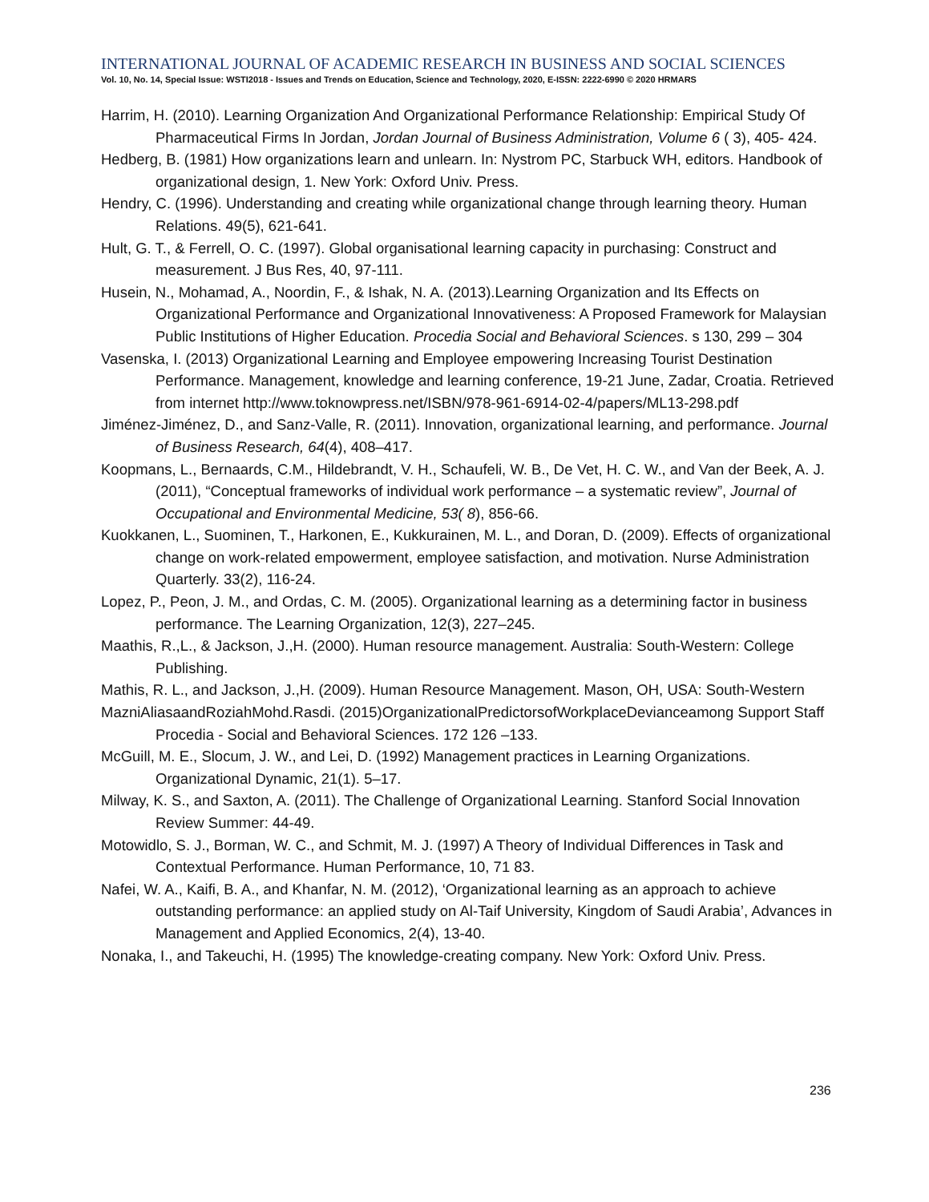INTERNATIONAL JOURNAL OF ACADEMIC RESEARCH IN BUSINESS AND SOCIAL SCIENCES
Vol. 10, No. 14, Special Issue: WSTI2018 - Issues and Trends on Education, Science and Technology, 2020, E-ISSN: 2222-6990 © 2020 HRMARS
Harrim, H. (2010). Learning Organization And Organizational Performance Relationship: Empirical Study Of Pharmaceutical Firms In Jordan, Jordan Journal of Business Administration, Volume 6 ( 3), 405- 424.
Hedberg, B. (1981) How organizations learn and unlearn. In: Nystrom PC, Starbuck WH, editors. Handbook of organizational design, 1. New York: Oxford Univ. Press.
Hendry, C. (1996). Understanding and creating while organizational change through learning theory. Human Relations. 49(5), 621-641.
Hult, G. T., & Ferrell, O. C. (1997). Global organisational learning capacity in purchasing: Construct and measurement. J Bus Res, 40, 97-111.
Husein, N., Mohamad, A., Noordin, F., & Ishak, N. A. (2013).Learning Organization and Its Effects on Organizational Performance and Organizational Innovativeness: A Proposed Framework for Malaysian Public Institutions of Higher Education. Procedia Social and Behavioral Sciences. s 130, 299 – 304
Vasenska, I. (2013) Organizational Learning and Employee empowering Increasing Tourist Destination Performance. Management, knowledge and learning conference, 19-21 June, Zadar, Croatia. Retrieved from internet http://www.toknowpress.net/ISBN/978-961-6914-02-4/papers/ML13-298.pdf
Jiménez-Jiménez, D., and Sanz-Valle, R. (2011). Innovation, organizational learning, and performance. Journal of Business Research, 64(4), 408–417.
Koopmans, L., Bernaards, C.M., Hildebrandt, V. H., Schaufeli, W. B., De Vet, H. C. W., and Van der Beek, A. J. (2011), “Conceptual frameworks of individual work performance – a systematic review”, Journal of Occupational and Environmental Medicine, 53( 8), 856-66.
Kuokkanen, L., Suominen, T., Harkonen, E., Kukkurainen, M. L., and Doran, D. (2009). Effects of organizational change on work-related empowerment, employee satisfaction, and motivation. Nurse Administration Quarterly. 33(2), 116-24.
Lopez, P., Peon, J. M., and Ordas, C. M. (2005). Organizational learning as a determining factor in business performance. The Learning Organization, 12(3), 227–245.
Maathis, R.,L., & Jackson, J.,H. (2000). Human resource management. Australia: South-Western: College Publishing.
Mathis, R. L., and Jackson, J.,H. (2009). Human Resource Management. Mason, OH, USA: South-Western
MazniAliasaandRoziahMohd.Rasdi. (2015)OrganizationalPredictorsofWorkplaceDevianceamong Support Staff Procedia - Social and Behavioral Sciences. 172 126 –133.
McGuill, M. E., Slocum, J. W., and Lei, D. (1992) Management practices in Learning Organizations. Organizational Dynamic, 21(1). 5–17.
Milway, K. S., and Saxton, A. (2011). The Challenge of Organizational Learning. Stanford Social Innovation Review Summer: 44-49.
Motowidlo, S. J., Borman, W. C., and Schmit, M. J. (1997) A Theory of Individual Differences in Task and Contextual Performance. Human Performance, 10, 71 83.
Nafei, W. A., Kaifi, B. A., and Khanfar, N. M. (2012), ‘Organizational learning as an approach to achieve outstanding performance: an applied study on Al-Taif University, Kingdom of Saudi Arabia’, Advances in Management and Applied Economics, 2(4), 13-40.
Nonaka, I., and Takeuchi, H. (1995) The knowledge-creating company. New York: Oxford Univ. Press.
236